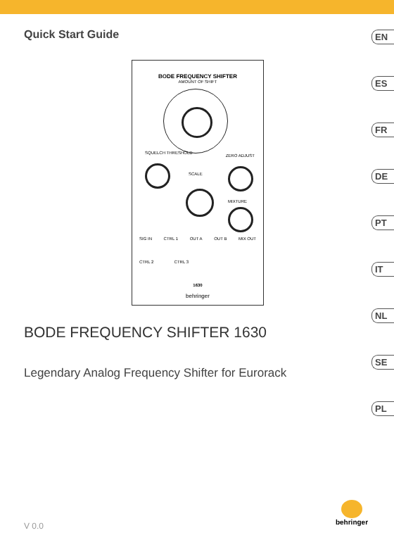Quick Start Guide
EN
ES
FR
DE
PT
IT
NL
SE
PL
BODE FREQUENCY SHIFTER
AMOUNT OF SHIFT
SQUELCH THRESHOLD
ZERO ADJUST
SCALE
MIXTURE
SIG IN CTRL 1 OUT A OUT B MIX OUT
CTRL 2 CTRL 3
1630
behringer
BODE FREQUENCY SHIFTER 1630
Legendary Analog Frequency Shifter for Eurorack
V 0.0
behringer